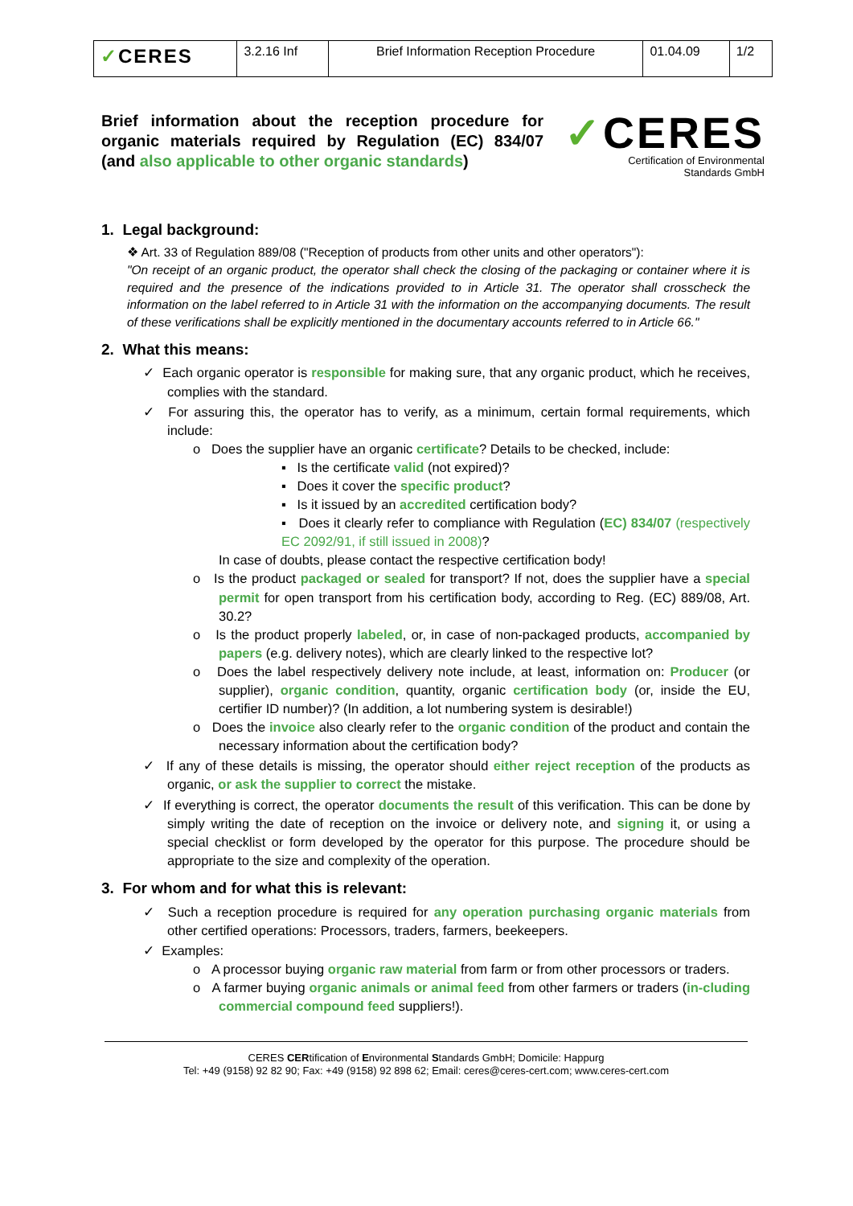| ✓ CERES | 3.2.16 Inf | Brief Information Reception Procedure | 01.04.09 | 1/2 |
Brief information about the reception procedure for organic materials required by Regulation (EC) 834/07 (and also applicable to other organic standards)
✓CERES
Certification of Environmental
Standards GmbH
1. Legal background:
❖ Art. 33 of Regulation 889/08 ("Reception of products from other units and other operators"):
"On receipt of an organic product, the operator shall check the closing of the packaging or container where it is required and the presence of the indications provided to in Article 31. The operator shall crosscheck the information on the label referred to in Article 31 with the information on the accompanying documents. The result of these verifications shall be explicitly mentioned in the documentary accounts referred to in Article 66."
2. What this means:
✓ Each organic operator is responsible for making sure, that any organic product, which he receives, complies with the standard.
✓ For assuring this, the operator has to verify, as a minimum, certain formal requirements, which include:
o Does the supplier have an organic certificate? Details to be checked, include:
▪ Is the certificate valid (not expired)?
▪ Does it cover the specific product?
▪ Is it issued by an accredited certification body?
▪ Does it clearly refer to compliance with Regulation (EC) 834/07 (respectively EC 2092/91, if still issued in 2008)?
In case of doubts, please contact the respective certification body!
o Is the product packaged or sealed for transport? If not, does the supplier have a special permit for open transport from his certification body, according to Reg. (EC) 889/08, Art. 30.2?
o Is the product properly labeled, or, in case of non-packaged products, accompanied by papers (e.g. delivery notes), which are clearly linked to the respective lot?
o Does the label respectively delivery note include, at least, information on: Producer (or supplier), organic condition, quantity, organic certification body (or, inside the EU, certifier ID number)? (In addition, a lot numbering system is desirable!)
o Does the invoice also clearly refer to the organic condition of the product and contain the necessary information about the certification body?
✓ If any of these details is missing, the operator should either reject reception of the products as organic, or ask the supplier to correct the mistake.
✓ If everything is correct, the operator documents the result of this verification. This can be done by simply writing the date of reception on the invoice or delivery note, and signing it, or using a special checklist or form developed by the operator for this purpose. The procedure should be appropriate to the size and complexity of the operation.
3. For whom and for what this is relevant:
✓ Such a reception procedure is required for any operation purchasing organic materials from other certified operations: Processors, traders, farmers, beekeepers.
✓ Examples:
o A processor buying organic raw material from farm or from other processors or traders.
o A farmer buying organic animals or animal feed from other farmers or traders (in-cluding commercial compound feed suppliers!).
CERES CERtification of Environmental Standards GmbH; Domicile: Happurg
Tel: +49 (9158) 92 82 90; Fax: +49 (9158) 92 898 62; Email: ceres@ceres-cert.com; www.ceres-cert.com